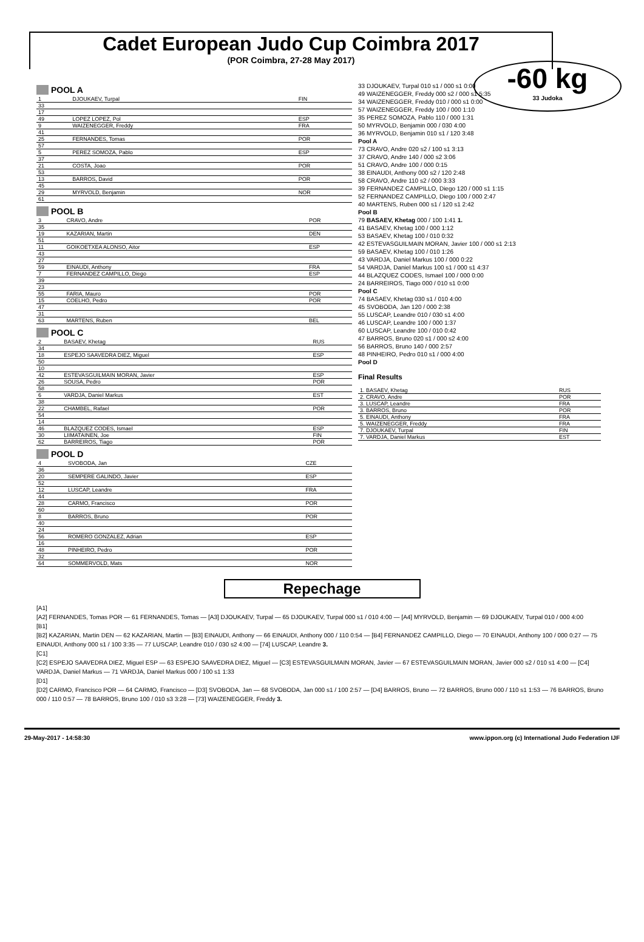Cadet European Judo Cup Coimbra 2017
(POR Coimbra, 27-28 May 2017)
-60 kg
33 Judoka
POOL A
| 1 | DJOUKAEV, Turpal | FIN |
| 33 | | |
| 17 | | |
| 49 | LOPEZ LOPEZ, Pol | ESP |
| 9 | WAIZENEGGER, Freddy | FRA |
| 41 | | |
| 25 | FERNANDES, Tomas | POR |
| 57 | | |
| 5 | PEREZ SOMOZA, Pablo | ESP |
| 37 | | |
| 21 | COSTA, Joao | POR |
| 53 | | |
| 13 | BARROS, David | POR |
| 45 | | |
| 29 | MYRVOLD, Benjamin | NOR |
| 61 | | |
POOL B
| 3 | CRAVO, Andre | POR |
| 35 | | |
| 19 | KAZARIAN, Martin | DEN |
| 51 | | |
| 11 | GOIKOETXEA ALONSO, Aitor | ESP |
| 43 | | |
| 27 | | |
| 59 | EINAUDI, Anthony | FRA |
| 7 | FERNANDEZ CAMPILLO, Diego | ESP |
| 39 | | |
| 23 | | |
| 55 | FARIA, Mauro | POR |
| 15 | COELHO, Pedro | POR |
| 47 | | |
| 31 | | |
| 63 | MARTENS, Ruben | BEL |
POOL C
| 2 | BASAEV, Khetag | RUS |
| 34 | | |
| 18 | ESPEJO SAAVEDRA DIEZ, Miguel | ESP |
| 50 | | |
| 10 | | |
| 42 | ESTEVASGUILMAIN MORAN, Javier | ESP |
| 26 | SOUSA, Pedro | POR |
| 58 | | |
| 6 | VARDJA, Daniel Markus | EST |
| 38 | | |
| 22 | CHAMBEL, Rafael | POR |
| 54 | | |
| 14 | | |
| 46 | BLAZQUEZ CODES, Ismael | ESP |
| 30 | LIIMATAINEN, Joe | FIN |
| 62 | BARREIROS, Tiago | POR |
POOL D
| 4 | SVOBODA, Jan | CZE |
| 36 | | |
| 20 | SEMPERE GALINDO, Javier | ESP |
| 52 | | |
| 12 | LUSCAP, Leandre | FRA |
| 44 | | |
| 28 | CARMO, Francisco | POR |
| 60 | | |
| 8 | BARROS, Bruno | POR |
| 40 | | |
| 24 | | |
| 56 | ROMERO GONZALEZ, Adrian | ESP |
| 16 | | |
| 48 | PINHEIRO, Pedro | POR |
| 32 | | |
| 64 | SOMMERVOLD, Mats | NOR |
33 DJOUKAEV, Turpal 010 s1 / 000 s1 0:00
49 WAIZENEGGER, Freddy 000 s2 / 000 s1 5:35
34 WAIZENEGGER, Freddy 010 / 000 s1 0:00
57 WAIZENEGGER, Freddy 100 / 000 1:10
35 PEREZ SOMOZA, Pablo 110 / 000 1:31
50 MYRVOLD, Benjamin 000 / 030 4:00
36 MYRVOLD, Benjamin 010 s1 / 120 3:48
Pool A
73 CRAVO, Andre 020 s2 / 100 s1 3:13
37 CRAVO, Andre 140 / 000 s2 3:06
51 CRAVO, Andre 100 / 000 0:15
38 EINAUDI, Anthony 000 s2 / 120 2:48
58 CRAVO, Andre 110 s2 / 000 3:33
39 FERNANDEZ CAMPILLO, Diego 120 / 000 s1 1:15
52 FERNANDEZ CAMPILLO, Diego 100 / 000 2:47
40 MARTENS, Ruben 000 s1 / 120 s1 2:42
Pool B
79 BASAEV, Khetag 000 / 100 1:41 1.
41 BASAEV, Khetag 100 / 000 1:12
53 BASAEV, Khetag 100 / 010 0:32
42 ESTEVASGUILMAIN MORAN, Javier 100 / 000 s1 2:13
59 BASAEV, Khetag 100 / 010 1:26
43 VARDJA, Daniel Markus 100 / 000 0:22
54 VARDJA, Daniel Markus 100 s1 / 000 s1 4:37
44 BLAZQUEZ CODES, Ismael 100 / 000 0:00
24 BARREIROS, Tiago 000 / 010 s1 0:00
Pool C
74 BASAEV, Khetag 030 s1 / 010 4:00
45 SVOBODA, Jan 120 / 000 2:38
55 LUSCAP, Leandre 010 / 030 s1 4:00
46 LUSCAP, Leandre 100 / 000 1:37
60 LUSCAP, Leandre 100 / 010 0:42
47 BARROS, Bruno 020 s1 / 000 s2 4:00
56 BARROS, Bruno 140 / 000 2:57
48 PINHEIRO, Pedro 010 s1 / 000 4:00
Pool D
Final Results
| 1. BASAEV, Khetag | RUS |
| 2. CRAVO, Andre | POR |
| 3. LUSCAP, Leandre | FRA |
| 3. BARROS, Bruno | POR |
| 5. EINAUDI, Anthony | FRA |
| 5. WAIZENEGGER, Freddy | FRA |
| 7. DJOUKAEV, Turpal | FIN |
| 7. VARDJA, Daniel Markus | EST |
Repechage
[A1]
[A2] FERNANDES, Tomas POR — 61 FERNANDES, Tomas — [A3] DJOUKAEV, Turpal — 65 DJOUKAEV, Turpal 000 s1 / 010 4:00 — [A4] MYRVOLD, Benjamin — 69 DJOUKAEV, Turpal 010 / 000 4:00
[B1]
[B2] KAZARIAN, Martin DEN — 62 KAZARIAN, Martin — [B3] EINAUDI, Anthony — 66 EINAUDI, Anthony 000 / 110 0:54 — [B4] FERNANDEZ CAMPILLO, Diego — 70 EINAUDI, Anthony 100 / 000 0:27 — 75 EINAUDI, Anthony 000 s1 / 100 3:35 — 77 LUSCAP, Leandre 010 / 030 s2 4:00 — [74] LUSCAP, Leandre 3.
[C1]
[C2] ESPEJO SAAVEDRA DIEZ, Miguel ESP — 63 ESPEJO SAAVEDRA DIEZ, Miguel — [C3] ESTEVASGUILMAIN MORAN, Javier — 67 ESTEVASGUILMAIN MORAN, Javier 000 s2 / 010 s1 4:00 — [C4] VARDJA, Daniel Markus — 71 VARDJA, Daniel Markus 000 / 100 s1 1:33
[D1]
[D2] CARMO, Francisco POR — 64 CARMO, Francisco — [D3] SVOBODA, Jan — 68 SVOBODA, Jan 000 s1 / 100 2:57 — [D4] BARROS, Bruno — 72 BARROS, Bruno 000 / 110 s1 1:53 — 76 BARROS, Bruno 000 / 110 0:57 — 78 BARROS, Bruno 100 / 010 s3 3:28 — [73] WAIZENEGGER, Freddy 3.
29-May-2017 - 14:58:30 www.ippon.org (c) International Judo Federation IJF